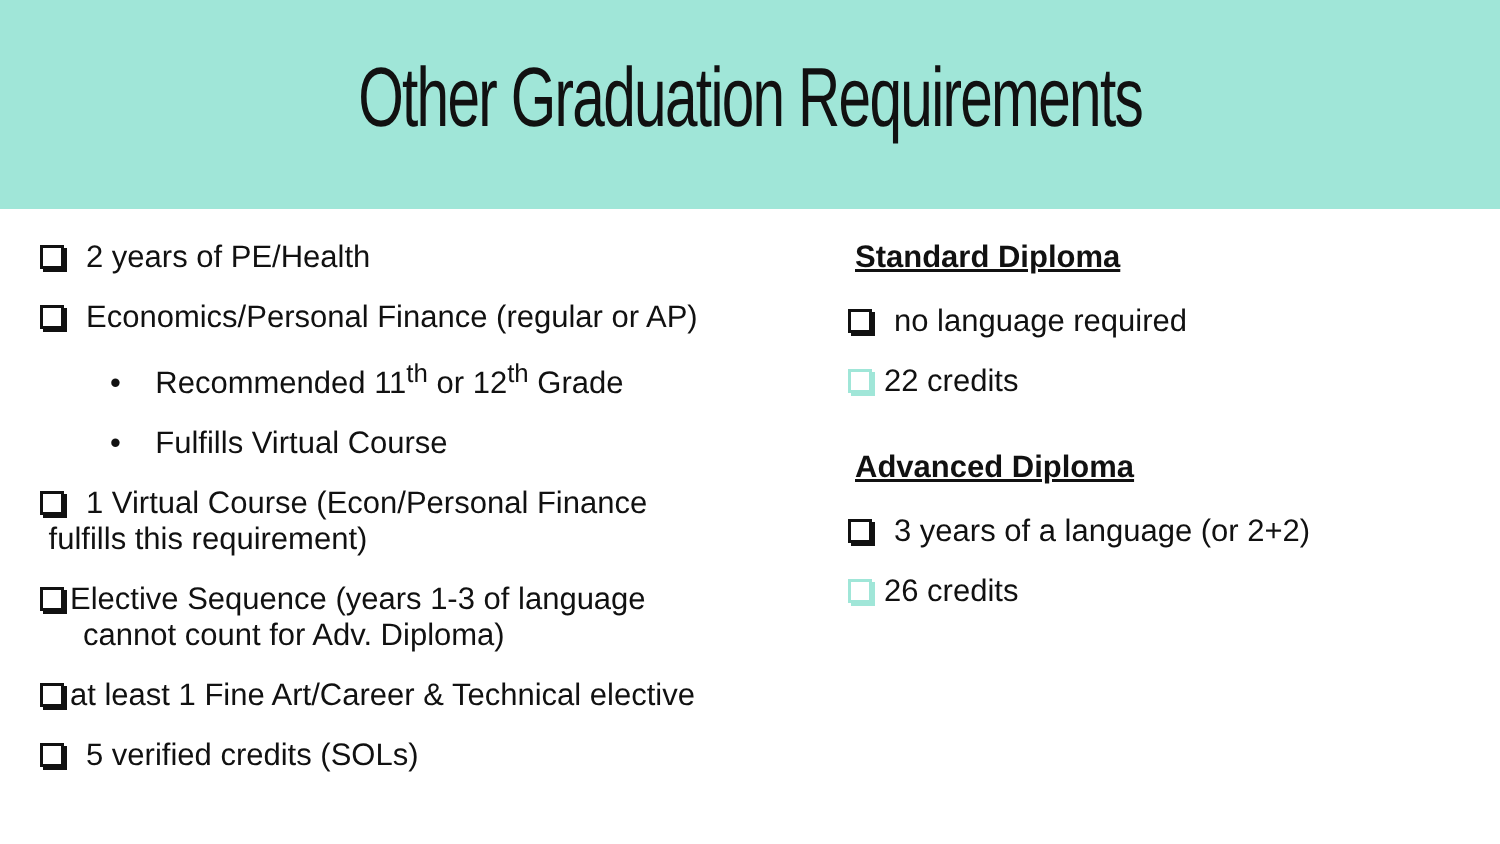Other Graduation Requirements
2 years of PE/Health
Economics/Personal Finance (regular or AP)
• Recommended 11<sup>th</sup> or 12<sup>th</sup> Grade
• Fulfills Virtual Course
1 Virtual Course (Econ/Personal Finance
fulfills this requirement)
Elective Sequence (years 1-3 of language
cannot count for Adv. Diploma)
at least 1 Fine Art/Career & Technical elective
5 verified credits (SOLs)
Standard Diploma
no language required
22 credits
Advanced Diploma
3 years of a language (or 2+2)
26 credits